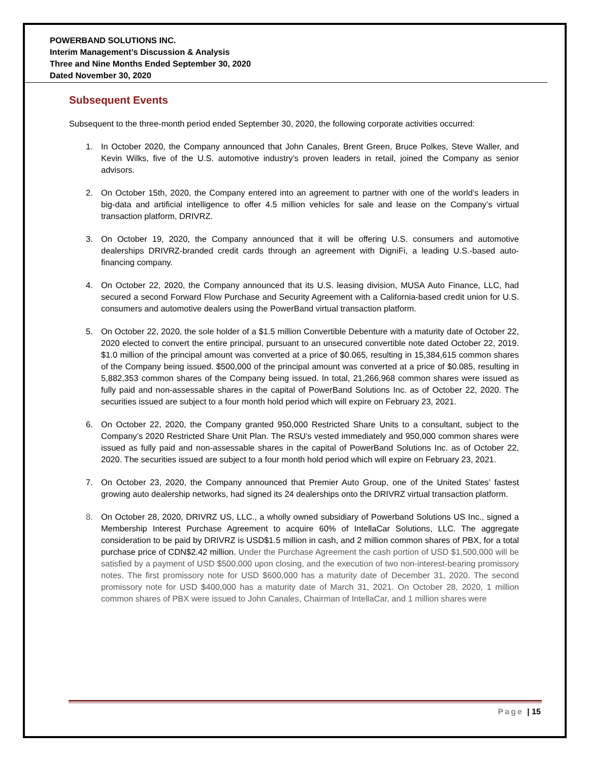POWERBAND SOLUTIONS INC.
Interim Management’s Discussion & Analysis
Three and Nine Months Ended September 30, 2020
Dated November 30, 2020
Subsequent Events
Subsequent to the three-month period ended September 30, 2020, the following corporate activities occurred:
1. In October 2020, the Company announced that John Canales, Brent Green, Bruce Polkes, Steve Waller, and Kevin Wilks, five of the U.S. automotive industry’s proven leaders in retail, joined the Company as senior advisors.
2. On October 15th, 2020, the Company entered into an agreement to partner with one of the world’s leaders in big-data and artificial intelligence to offer 4.5 million vehicles for sale and lease on the Company’s virtual transaction platform, DRIVRZ.
3. On October 19, 2020, the Company announced that it will be offering U.S. consumers and automotive dealerships DRIVRZ-branded credit cards through an agreement with DigniFi, a leading U.S.-based auto-financing company.
4. On October 22, 2020, the Company announced that its U.S. leasing division, MUSA Auto Finance, LLC, had secured a second Forward Flow Purchase and Security Agreement with a California-based credit union for U.S. consumers and automotive dealers using the PowerBand virtual transaction platform.
5. On October 22, 2020, the sole holder of a $1.5 million Convertible Debenture with a maturity date of October 22, 2020 elected to convert the entire principal, pursuant to an unsecured convertible note dated October 22, 2019. $1.0 million of the principal amount was converted at a price of $0.065, resulting in 15,384,615 common shares of the Company being issued. $500,000 of the principal amount was converted at a price of $0.085, resulting in 5,882,353 common shares of the Company being issued. In total, 21,266,968 common shares were issued as fully paid and non-assessable shares in the capital of PowerBand Solutions Inc. as of October 22, 2020. The securities issued are subject to a four month hold period which will expire on February 23, 2021.
6. On October 22, 2020, the Company granted 950,000 Restricted Share Units to a consultant, subject to the Company’s 2020 Restricted Share Unit Plan. The RSU’s vested immediately and 950,000 common shares were issued as fully paid and non-assessable shares in the capital of PowerBand Solutions Inc. as of October 22, 2020. The securities issued are subject to a four month hold period which will expire on February 23, 2021.
7. On October 23, 2020, the Company announced that Premier Auto Group, one of the United States’ fastest growing auto dealership networks, had signed its 24 dealerships onto the DRIVRZ virtual transaction platform.
8. On October 28, 2020, DRIVRZ US, LLC., a wholly owned subsidiary of Powerband Solutions US Inc., signed a Membership Interest Purchase Agreement to acquire 60% of IntellaCar Solutions, LLC. The aggregate consideration to be paid by DRIVRZ is USD$1.5 million in cash, and 2 million common shares of PBX, for a total purchase price of CDN$2.42 million. Under the Purchase Agreement the cash portion of USD $1,500,000 will be satisfied by a payment of USD $500,000 upon closing, and the execution of two non-interest-bearing promissory notes. The first promissory note for USD $600,000 has a maturity date of December 31, 2020. The second promissory note for USD $400,000 has a maturity date of March 31, 2021. On October 28, 2020, 1 million common shares of PBX were issued to John Canales, Chairman of IntellaCar, and 1 million shares were
Page | 15